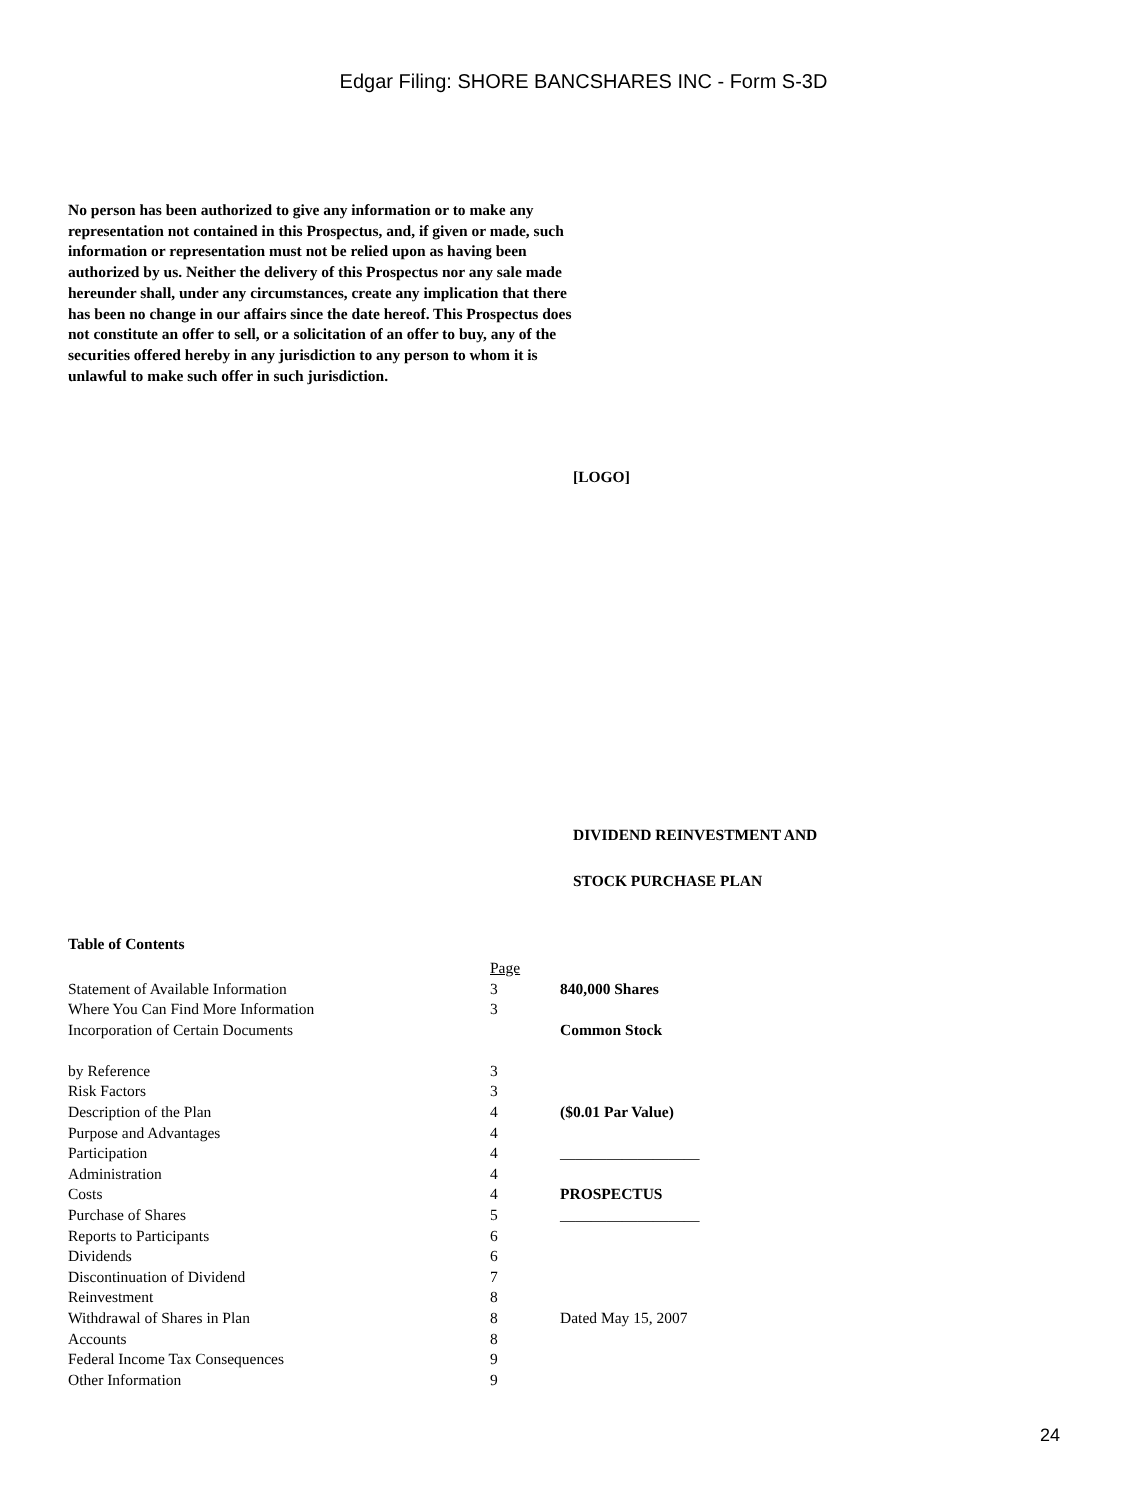Edgar Filing: SHORE BANCSHARES INC - Form S-3D
No person has been authorized to give any information or to make any representation not contained in this Prospectus, and, if given or made, such information or representation must not be relied upon as having been authorized by us. Neither the delivery of this Prospectus nor any sale made hereunder shall, under any circumstances, create any implication that there has been no change in our affairs since the date hereof. This Prospectus does not constitute an offer to sell, or a solicitation of an offer to buy, any of the securities offered hereby in any jurisdiction to any person to whom it is unlawful to make such offer in such jurisdiction.
[LOGO]
DIVIDEND REINVESTMENT AND
STOCK PURCHASE PLAN
Table of Contents
| | Page | |
| Statement of Available Information | 3 | 840,000 Shares |
| Where You Can Find More Information | 3 | |
| Incorporation of Certain Documents | | Common Stock |
| by Reference | 3 | |
| Risk Factors | 3 | |
| Description of the Plan | 4 | ($0.01 Par Value) |
| Purpose and Advantages | 4 | |
| Participation | 4 | __________________ |
| Administration | 4 | |
| Costs | 4 | PROSPECTUS |
| Purchase of Shares | 5 | __________________ |
| Reports to Participants | 6 | |
| Dividends | 6 | |
| Discontinuation of Dividend | 7 | |
| Reinvestment | 8 | |
| Withdrawal of Shares in Plan | 8 | Dated May 15, 2007 |
| Accounts | 8 | |
| Federal Income Tax Consequences | 9 | |
| Other Information | 9 | |
24